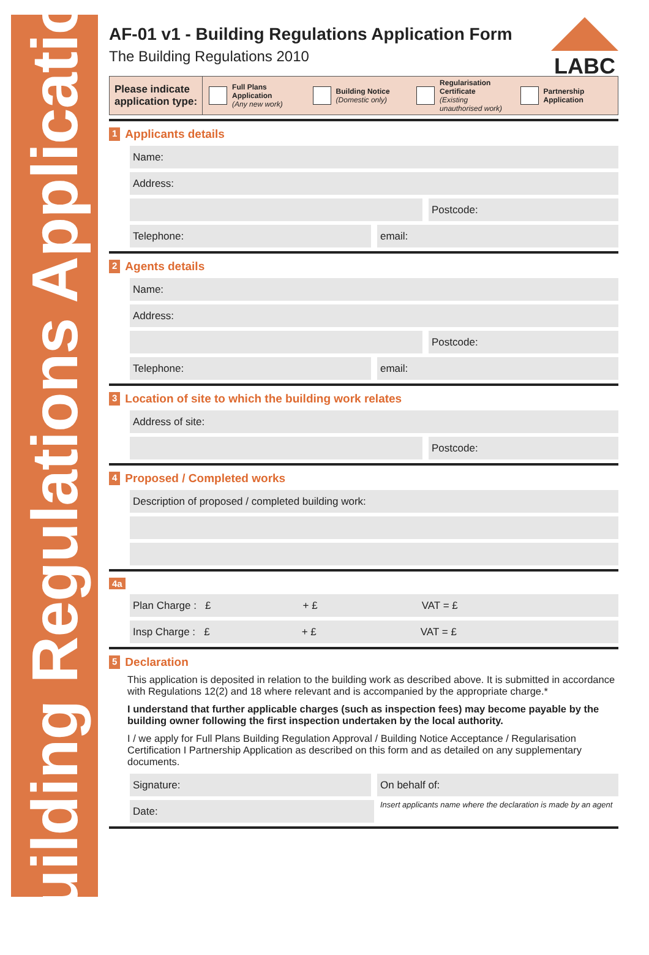Building Regulations Application
LABC
AF-01 v1 - Building Regulations Application Form
The Building Regulations 2010
Please indicate
application type:
Full Plans Application
(Any new work)
Building Notice
(Domestic only)
Regularisation Certificate
(Existing unauthorised work)
Partnership Application
1 Applicants details
Name:
Address:
Postcode:
Telephone: email:
2 Agents details
Name:
Address:
Postcode:
Telephone: email:
3 Location of site to which the building work relates
Address of site:
Postcode:
4 Proposed / Completed works
Description of proposed / completed building work:
4a
Plan Charge : £ + £ VAT = £
Insp Charge : £ + £ VAT = £
5 Declaration
This application is deposited in relation to the building work as described above. It is submitted in accordance with Regulations 12(2) and 18 where relevant and is accompanied by the appropriate charge.*
I understand that further applicable charges (such as inspection fees) may become payable by the building owner following the first inspection undertaken by the local authority.
I / we apply for Full Plans Building Regulation Approval / Building Notice Acceptance / Regularisation Certification I Partnership Application as described on this form and as detailed on any supplementary documents.
Signature: On behalf of:
Date:
Insert applicants name where the declaration is made by an agent